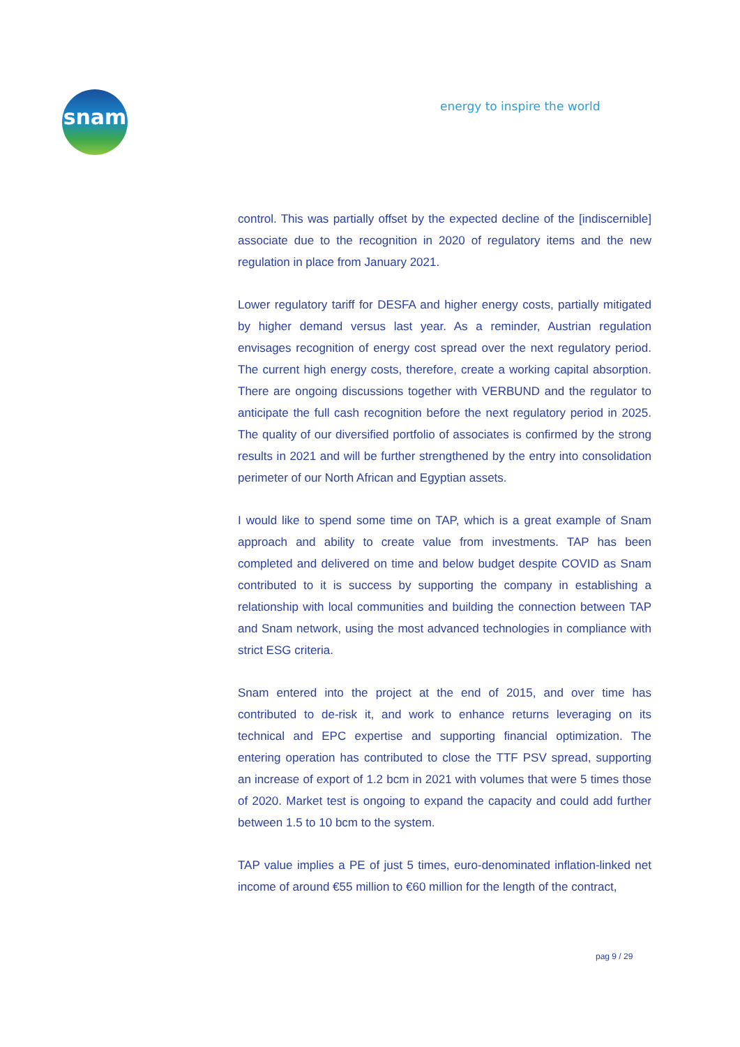snam
energy to inspire the world
control. This was partially offset by the expected decline of the [indiscernible] associate due to the recognition in 2020 of regulatory items and the new regulation in place from January 2021.
Lower regulatory tariff for DESFA and higher energy costs, partially mitigated by higher demand versus last year. As a reminder, Austrian regulation envisages recognition of energy cost spread over the next regulatory period. The current high energy costs, therefore, create a working capital absorption. There are ongoing discussions together with VERBUND and the regulator to anticipate the full cash recognition before the next regulatory period in 2025. The quality of our diversified portfolio of associates is confirmed by the strong results in 2021 and will be further strengthened by the entry into consolidation perimeter of our North African and Egyptian assets.
I would like to spend some time on TAP, which is a great example of Snam approach and ability to create value from investments. TAP has been completed and delivered on time and below budget despite COVID as Snam contributed to it is success by supporting the company in establishing a relationship with local communities and building the connection between TAP and Snam network, using the most advanced technologies in compliance with strict ESG criteria.
Snam entered into the project at the end of 2015, and over time has contributed to de-risk it, and work to enhance returns leveraging on its technical and EPC expertise and supporting financial optimization. The entering operation has contributed to close the TTF PSV spread, supporting an increase of export of 1.2 bcm in 2021 with volumes that were 5 times those of 2020. Market test is ongoing to expand the capacity and could add further between 1.5 to 10 bcm to the system.
TAP value implies a PE of just 5 times, euro-denominated inflation-linked net income of around €55 million to €60 million for the length of the contract,
pag 9 / 29